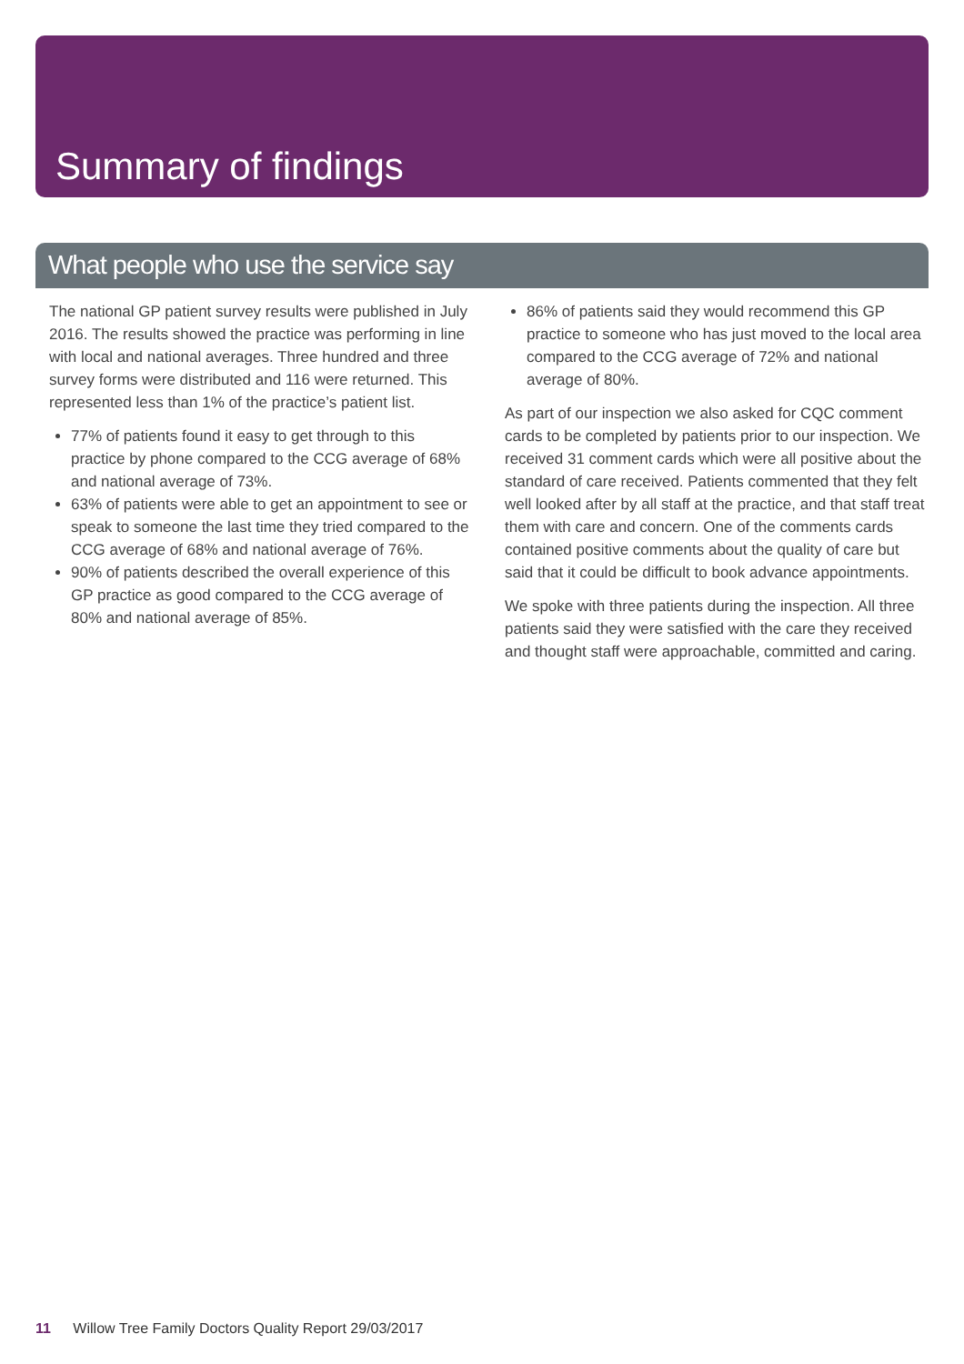Summary of findings
What people who use the service say
The national GP patient survey results were published in July 2016. The results showed the practice was performing in line with local and national averages. Three hundred and three survey forms were distributed and 116 were returned. This represented less than 1% of the practice’s patient list.
77% of patients found it easy to get through to this practice by phone compared to the CCG average of 68% and national average of 73%.
63% of patients were able to get an appointment to see or speak to someone the last time they tried compared to the CCG average of 68% and national average of 76%.
90% of patients described the overall experience of this GP practice as good compared to the CCG average of 80% and national average of 85%.
86% of patients said they would recommend this GP practice to someone who has just moved to the local area compared to the CCG average of 72% and national average of 80%.
As part of our inspection we also asked for CQC comment cards to be completed by patients prior to our inspection. We received 31 comment cards which were all positive about the standard of care received. Patients commented that they felt well looked after by all staff at the practice, and that staff treat them with care and concern. One of the comments cards contained positive comments about the quality of care but said that it could be difficult to book advance appointments.
We spoke with three patients during the inspection. All three patients said they were satisfied with the care they received and thought staff were approachable, committed and caring.
11 Willow Tree Family Doctors Quality Report 29/03/2017